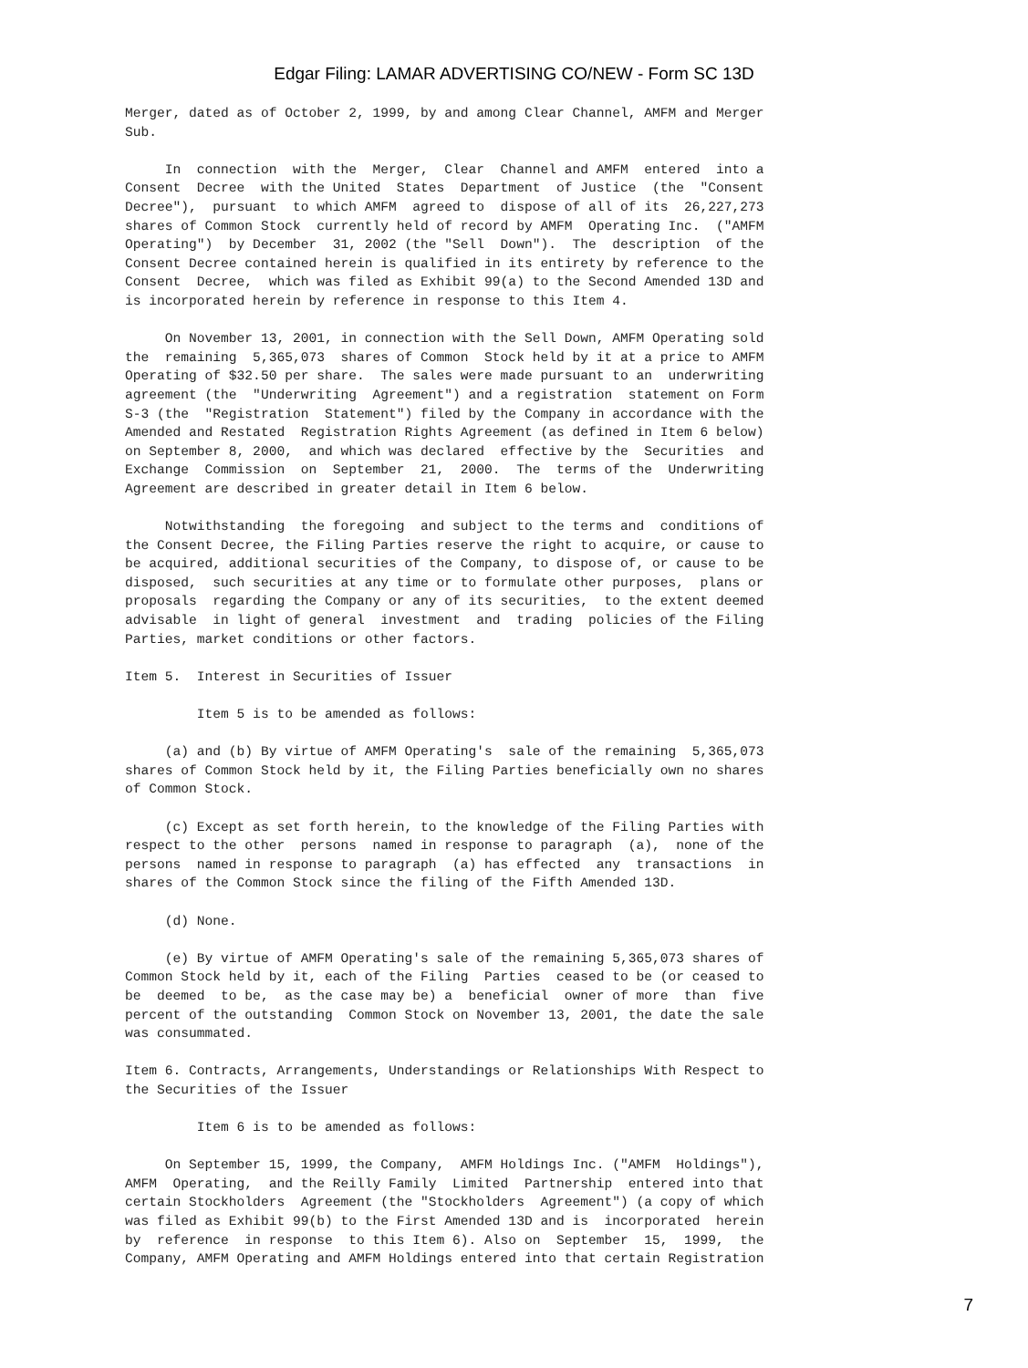Edgar Filing: LAMAR ADVERTISING CO/NEW - Form SC 13D
Merger, dated as of October 2, 1999, by and among Clear Channel, AMFM and Merger
Sub.

     In  connection  with the  Merger,  Clear  Channel and AMFM  entered  into a
Consent  Decree  with the United  States  Department  of Justice  (the  "Consent
Decree"),  pursuant  to which AMFM  agreed to  dispose of all of its  26,227,273
shares of Common Stock  currently held of record by AMFM  Operating Inc.  ("AMFM
Operating")  by December  31, 2002 (the "Sell  Down").  The  description  of the
Consent Decree contained herein is qualified in its entirety by reference to the
Consent  Decree,  which was filed as Exhibit 99(a) to the Second Amended 13D and
is incorporated herein by reference in response to this Item 4.

     On November 13, 2001, in connection with the Sell Down, AMFM Operating sold
the  remaining  5,365,073  shares of Common  Stock held by it at a price to AMFM
Operating of $32.50 per share.  The sales were made pursuant to an  underwriting
agreement (the  "Underwriting  Agreement") and a registration  statement on Form
S-3 (the  "Registration  Statement") filed by the Company in accordance with the
Amended and Restated  Registration Rights Agreement (as defined in Item 6 below)
on September 8, 2000,  and which was declared  effective by the  Securities  and
Exchange  Commission  on  September  21,  2000.  The  terms of the  Underwriting
Agreement are described in greater detail in Item 6 below.

     Notwithstanding  the foregoing  and subject to the terms and  conditions of
the Consent Decree, the Filing Parties reserve the right to acquire, or cause to
be acquired, additional securities of the Company, to dispose of, or cause to be
disposed,  such securities at any time or to formulate other purposes,  plans or
proposals  regarding the Company or any of its securities,  to the extent deemed
advisable  in light of general  investment  and  trading  policies of the Filing
Parties, market conditions or other factors.

Item 5.  Interest in Securities of Issuer

         Item 5 is to be amended as follows:

     (a) and (b) By virtue of AMFM Operating's  sale of the remaining  5,365,073
shares of Common Stock held by it, the Filing Parties beneficially own no shares
of Common Stock.

     (c) Except as set forth herein, to the knowledge of the Filing Parties with
respect to the other  persons  named in response to paragraph  (a),  none of the
persons  named in response to paragraph  (a) has effected  any  transactions  in
shares of the Common Stock since the filing of the Fifth Amended 13D.

     (d) None.

     (e) By virtue of AMFM Operating's sale of the remaining 5,365,073 shares of
Common Stock held by it, each of the Filing  Parties  ceased to be (or ceased to
be  deemed  to be,  as the case may be) a  beneficial  owner of more  than  five
percent of the outstanding  Common Stock on November 13, 2001, the date the sale
was consummated.

Item 6. Contracts, Arrangements, Understandings or Relationships With Respect to
the Securities of the Issuer

         Item 6 is to be amended as follows:

     On September 15, 1999, the Company,  AMFM Holdings Inc. ("AMFM  Holdings"),
AMFM  Operating,  and the Reilly Family  Limited  Partnership  entered into that
certain Stockholders  Agreement (the "Stockholders  Agreement") (a copy of which
was filed as Exhibit 99(b) to the First Amended 13D and is  incorporated  herein
by  reference  in response  to this Item 6). Also on  September  15,  1999,  the
Company, AMFM Operating and AMFM Holdings entered into that certain Registration
7